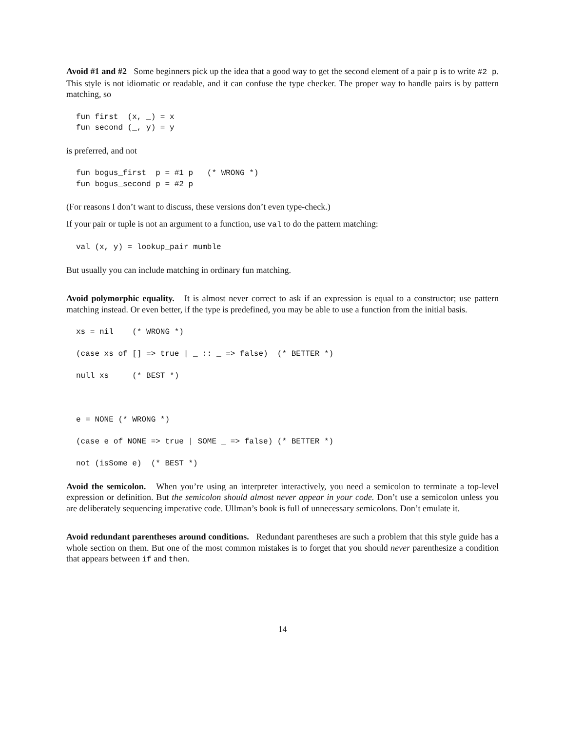Avoid #1 and #2 Some beginners pick up the idea that a good way to get the second element of a pair p is to write #2 p. This style is not idiomatic or readable, and it can confuse the type checker. The proper way to handle pairs is by pattern matching, so
fun first  (x, _) = x
fun second (_, y) = y
is preferred, and not
fun bogus_first  p = #1 p   (* WRONG *)
fun bogus_second p = #2 p
(For reasons I don’t want to discuss, these versions don’t even type-check.)
If your pair or tuple is not an argument to a function, use val to do the pattern matching:
val (x, y) = lookup_pair mumble
But usually you can include matching in ordinary fun matching.
Avoid polymorphic equality. It is almost never correct to ask if an expression is equal to a constructor; use pattern matching instead. Or even better, if the type is predefined, you may be able to use a function from the initial basis.
xs = nil    (* WRONG *)

(case xs of [] => true | _ :: _ => false)  (* BETTER *)

null xs     (* BEST *)



e = NONE (* WRONG *)

(case e of NONE => true | SOME _ => false) (* BETTER *)

not (isSome e)  (* BEST *)
Avoid the semicolon. When you’re using an interpreter interactively, you need a semicolon to terminate a top-level expression or definition. But the semicolon should almost never appear in your code. Don’t use a semicolon unless you are deliberately sequencing imperative code. Ullman’s book is full of unnecessary semicolons. Don’t emulate it.
Avoid redundant parentheses around conditions. Redundant parentheses are such a problem that this style guide has a whole section on them. But one of the most common mistakes is to forget that you should never parenthesize a condition that appears between if and then.
14